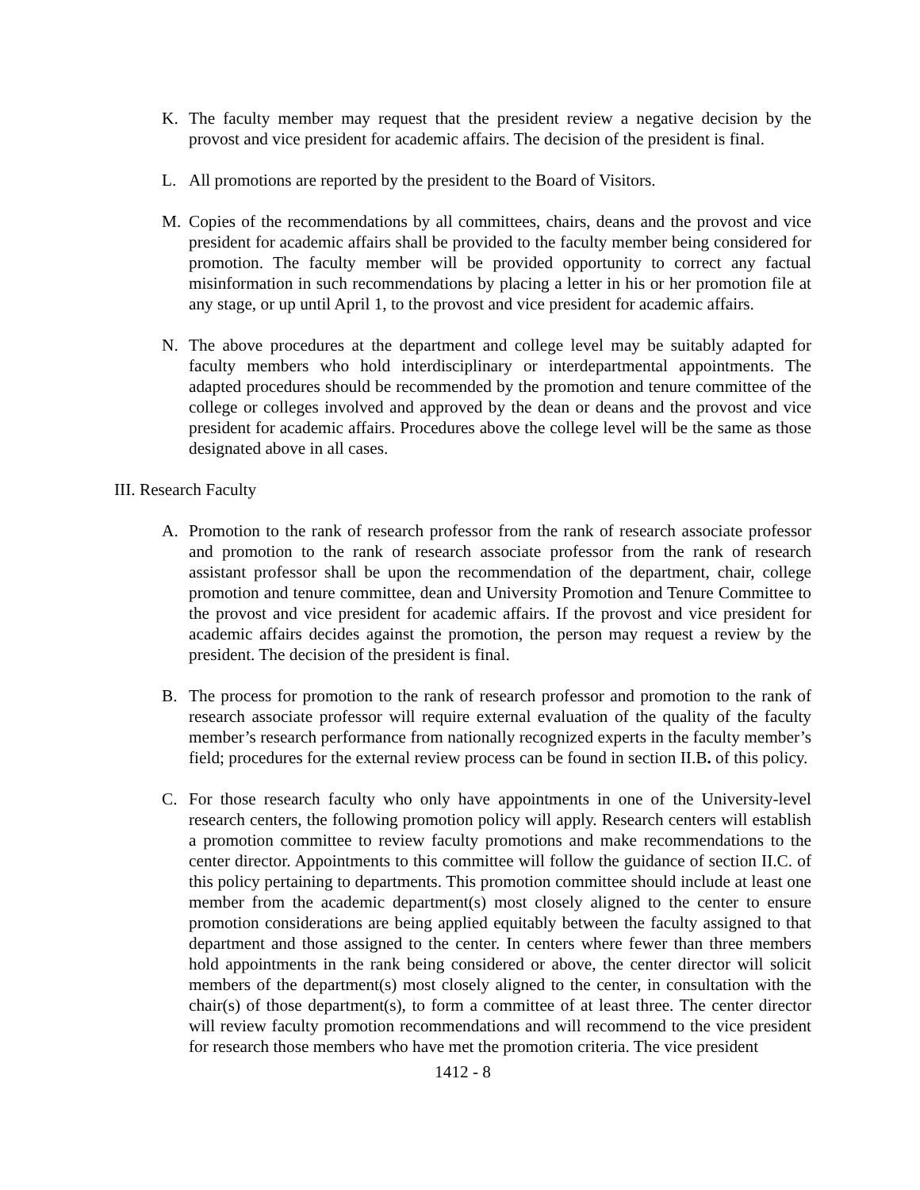K. The faculty member may request that the president review a negative decision by the provost and vice president for academic affairs. The decision of the president is final.
L. All promotions are reported by the president to the Board of Visitors.
M. Copies of the recommendations by all committees, chairs, deans and the provost and vice president for academic affairs shall be provided to the faculty member being considered for promotion. The faculty member will be provided opportunity to correct any factual misinformation in such recommendations by placing a letter in his or her promotion file at any stage, or up until April 1, to the provost and vice president for academic affairs.
N. The above procedures at the department and college level may be suitably adapted for faculty members who hold interdisciplinary or interdepartmental appointments. The adapted procedures should be recommended by the promotion and tenure committee of the college or colleges involved and approved by the dean or deans and the provost and vice president for academic affairs. Procedures above the college level will be the same as those designated above in all cases.
III. Research Faculty
A. Promotion to the rank of research professor from the rank of research associate professor and promotion to the rank of research associate professor from the rank of research assistant professor shall be upon the recommendation of the department, chair, college promotion and tenure committee, dean and University Promotion and Tenure Committee to the provost and vice president for academic affairs. If the provost and vice president for academic affairs decides against the promotion, the person may request a review by the president. The decision of the president is final.
B. The process for promotion to the rank of research professor and promotion to the rank of research associate professor will require external evaluation of the quality of the faculty member’s research performance from nationally recognized experts in the faculty member’s field; procedures for the external review process can be found in section II.B. of this policy.
C. For those research faculty who only have appointments in one of the University-level research centers, the following promotion policy will apply. Research centers will establish a promotion committee to review faculty promotions and make recommendations to the center director. Appointments to this committee will follow the guidance of section II.C. of this policy pertaining to departments. This promotion committee should include at least one member from the academic department(s) most closely aligned to the center to ensure promotion considerations are being applied equitably between the faculty assigned to that department and those assigned to the center. In centers where fewer than three members hold appointments in the rank being considered or above, the center director will solicit members of the department(s) most closely aligned to the center, in consultation with the chair(s) of those department(s), to form a committee of at least three. The center director will review faculty promotion recommendations and will recommend to the vice president for research those members who have met the promotion criteria. The vice president
1412 - 8